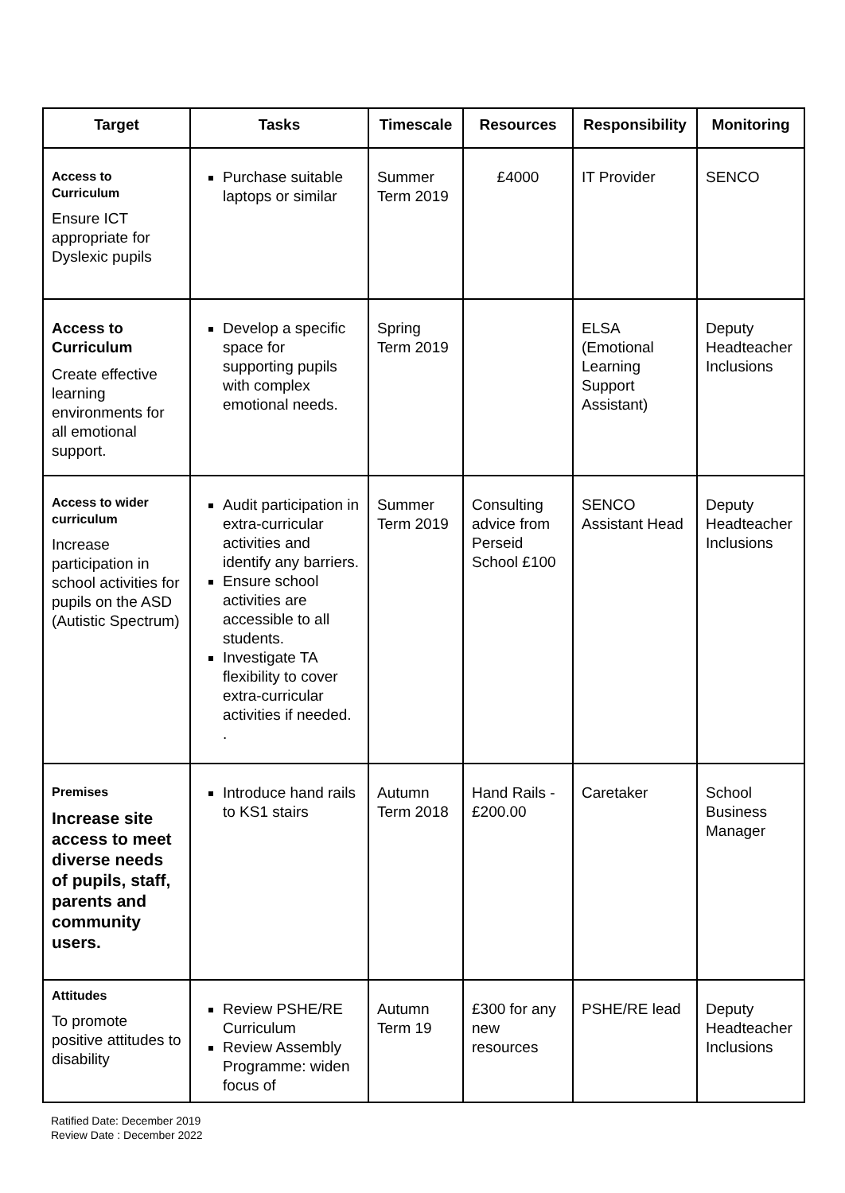| Target | Tasks | Timescale | Resources | Responsibility | Monitoring |
| --- | --- | --- | --- | --- | --- |
| Access to Curriculum Ensure ICT appropriate for Dyslexic pupils | Purchase suitable laptops or similar | Summer Term 2019 | £4000 | IT Provider | SENCO |
| Access to Curriculum Create effective learning environments for all emotional support. | Develop a specific space for supporting pupils with complex emotional needs. | Spring Term 2019 | | ELSA (Emotional Learning Support Assistant) | Deputy Headteacher Inclusions |
| Access to wider curriculum Increase participation in school activities for pupils on the ASD (Autistic Spectrum) | Audit participation in extra-curricular activities and identify any barriers. Ensure school activities are accessible to all students. Investigate TA flexibility to cover extra-curricular activities if needed. . | Summer Term 2019 | Consulting advice from Perseid School £100 | SENCO Assistant Head | Deputy Headteacher Inclusions |
| Premises Increase site access to meet diverse needs of pupils, staff, parents and community users. | Introduce hand rails to KS1 stairs | Autumn Term 2018 | Hand Rails - £200.00 | Caretaker | School Business Manager |
| Attitudes To promote positive attitudes to disability | Review PSHE/RE Curriculum Review Assembly Programme: widen focus of | Autumn Term 19 | £300 for any new resources | PSHE/RE lead | Deputy Headteacher Inclusions |
Ratified Date: December 2019
Review Date : December 2022